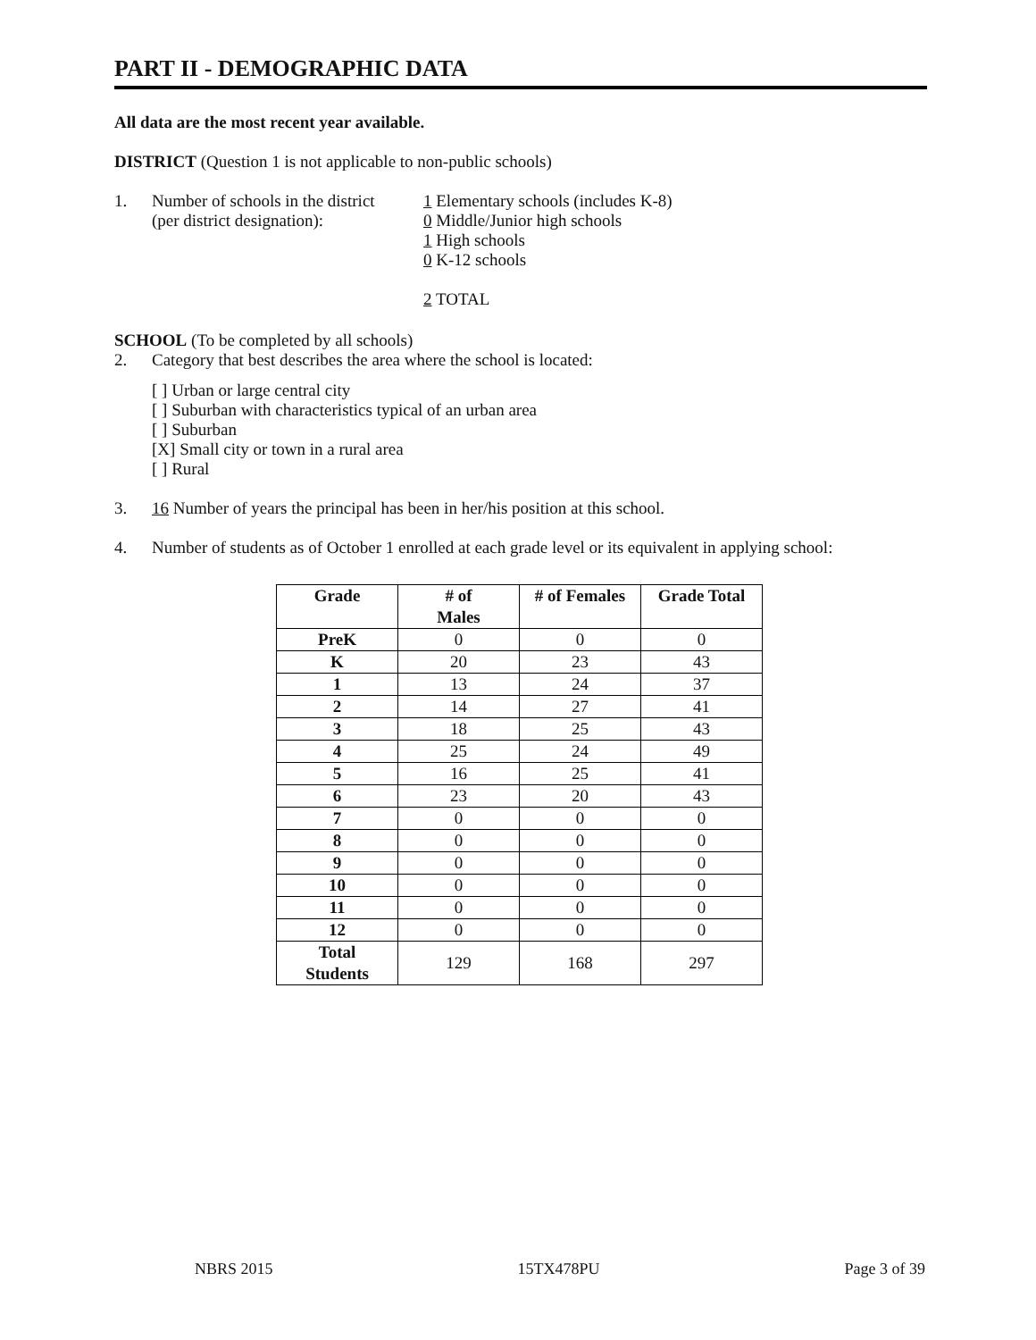PART II - DEMOGRAPHIC DATA
All data are the most recent year available.
DISTRICT (Question 1 is not applicable to non-public schools)
1. Number of schools in the district
(per district designation):
1 Elementary schools (includes K-8)
0 Middle/Junior high schools
1 High schools
0 K-12 schools
2 TOTAL
SCHOOL (To be completed by all schools)
2. Category that best describes the area where the school is located:
[ ] Urban or large central city
[ ] Suburban with characteristics typical of an urban area
[ ] Suburban
[X] Small city or town in a rural area
[ ] Rural
3. 16 Number of years the principal has been in her/his position at this school.
4. Number of students as of October 1 enrolled at each grade level or its equivalent in applying school:
| Grade | # of Males | # of Females | Grade Total |
| --- | --- | --- | --- |
| PreK | 0 | 0 | 0 |
| K | 20 | 23 | 43 |
| 1 | 13 | 24 | 37 |
| 2 | 14 | 27 | 41 |
| 3 | 18 | 25 | 43 |
| 4 | 25 | 24 | 49 |
| 5 | 16 | 25 | 41 |
| 6 | 23 | 20 | 43 |
| 7 | 0 | 0 | 0 |
| 8 | 0 | 0 | 0 |
| 9 | 0 | 0 | 0 |
| 10 | 0 | 0 | 0 |
| 11 | 0 | 0 | 0 |
| 12 | 0 | 0 | 0 |
| Total Students | 129 | 168 | 297 |
NBRS 2015 15TX478PU Page 3 of 39